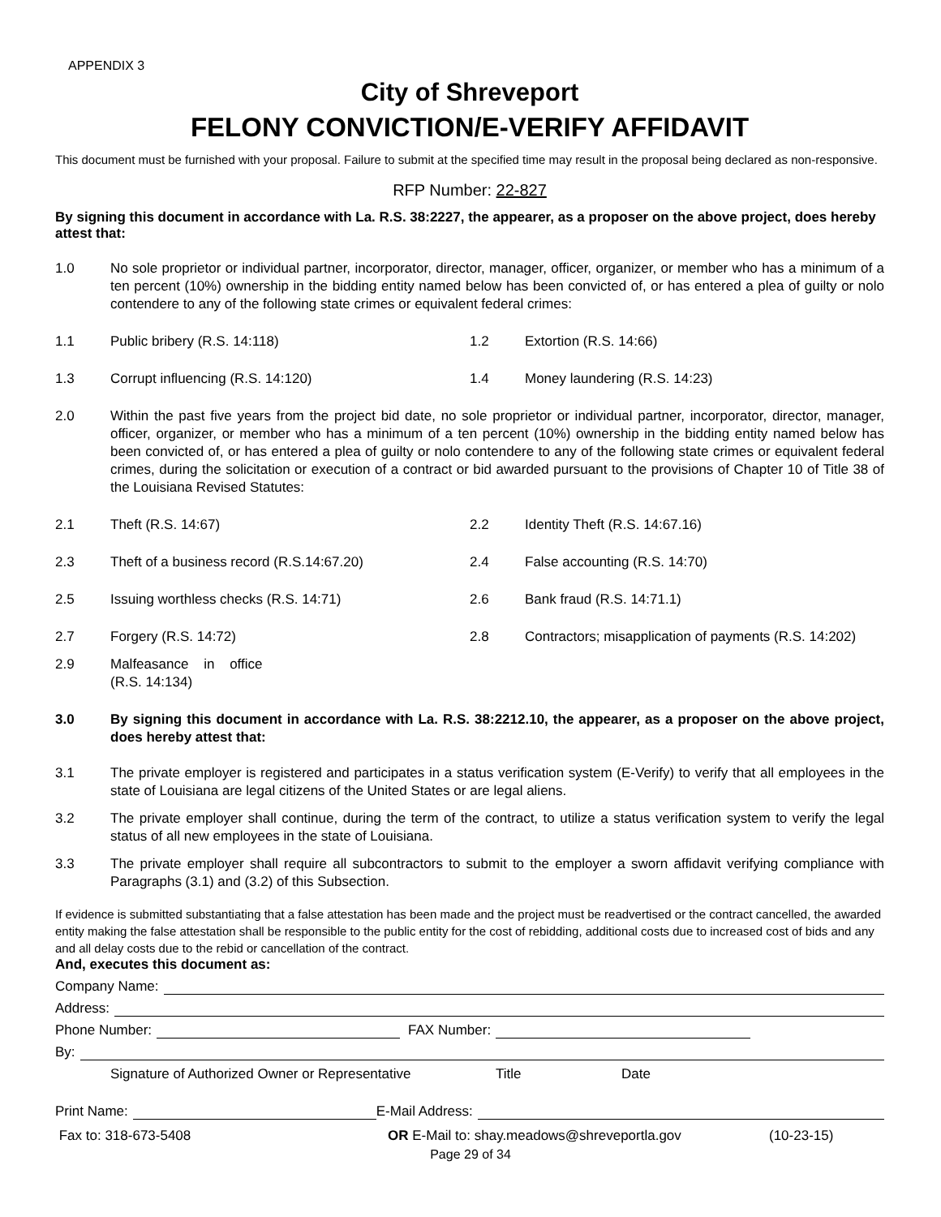APPENDIX 3
City of Shreveport
FELONY CONVICTION/E-VERIFY AFFIDAVIT
This document must be furnished with your proposal. Failure to submit at the specified time may result in the proposal being declared as non-responsive.
RFP Number: 22-827
By signing this document in accordance with La. R.S. 38:2227, the appearer, as a proposer on the above project, does hereby attest that:
1.0 No sole proprietor or individual partner, incorporator, director, manager, officer, organizer, or member who has a minimum of a ten percent (10%) ownership in the bidding entity named below has been convicted of, or has entered a plea of guilty or nolo contendere to any of the following state crimes or equivalent federal crimes:
1.1 Public bribery (R.S. 14:118)
1.2 Extortion (R.S. 14:66)
1.3 Corrupt influencing (R.S. 14:120)
1.4 Money laundering (R.S. 14:23)
2.0 Within the past five years from the project bid date, no sole proprietor or individual partner, incorporator, director, manager, officer, organizer, or member who has a minimum of a ten percent (10%) ownership in the bidding entity named below has been convicted of, or has entered a plea of guilty or nolo contendere to any of the following state crimes or equivalent federal crimes, during the solicitation or execution of a contract or bid awarded pursuant to the provisions of Chapter 10 of Title 38 of the Louisiana Revised Statutes:
2.1 Theft (R.S. 14:67) 2.2 Identity Theft (R.S. 14:67.16)
2.3 Theft of a business record (R.S.14:67.20)
2.4 False accounting (R.S. 14:70)
2.5 Issuing worthless checks (R.S. 14:71)
2.6 Bank fraud (R.S. 14:71.1)
2.7 Forgery (R.S. 14:72)
2.9 Malfeasance in office (R.S. 14:134)
2.8 Contractors; misapplication of payments (R.S. 14:202)
3.0 By signing this document in accordance with La. R.S. 38:2212.10, the appearer, as a proposer on the above project, does hereby attest that:
3.1 The private employer is registered and participates in a status verification system (E-Verify) to verify that all employees in the state of Louisiana are legal citizens of the United States or are legal aliens.
3.2 The private employer shall continue, during the term of the contract, to utilize a status verification system to verify the legal status of all new employees in the state of Louisiana.
3.3 The private employer shall require all subcontractors to submit to the employer a sworn affidavit verifying compliance with Paragraphs (3.1) and (3.2) of this Subsection.
If evidence is submitted substantiating that a false attestation has been made and the project must be readvertised or the contract cancelled, the awarded entity making the false attestation shall be responsible to the public entity for the cost of rebidding, additional costs due to increased cost of bids and any and all delay costs due to the rebid or cancellation of the contract.
And, executes this document as:
Company Name:
Address:
Phone Number: FAX Number:
By:
Signature of Authorized Owner or Representative Title Date
Print Name: E-Mail Address:
Fax to: 318-673-5408 OR E-Mail to: shay.meadows@shreveportla.gov (10-23-15)
Page 29 of 34